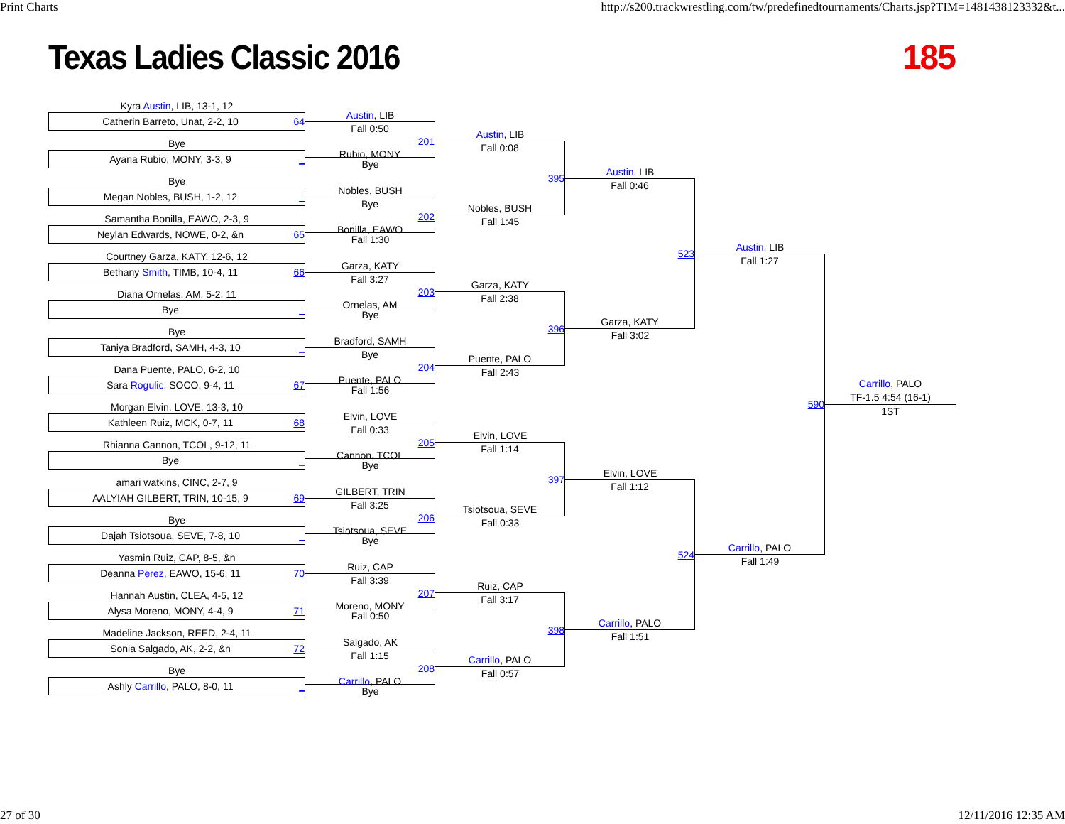Print Charts http://s200.trackwrestling.com/tw/predefinedtournaments/Charts.jsp?TIM=1481438123332&t...
Texas Ladies Classic 2016 185
Kyra Austin, LIB, 13-1, 12
Catherin Barreto, Unat, 2-2, 10 64
Bye
Ayana Rubio, MONY, 3-3, 9 _
Bye
Megan Nobles, BUSH, 1-2, 12 _
Samantha Bonilla, EAWO, 2-3, 9
Neylan Edwards, NOWE, 0-2, &n 65
Courtney Garza, KATY, 12-6, 12
Bethany Smith, TIMB, 10-4, 11 66
Diana Ornelas, AM, 5-2, 11
Bye _
Bye
Taniya Bradford, SAMH, 4-3, 10 _
Dana Puente, PALO, 6-2, 10
Sara Rogulic, SOCO, 9-4, 11 67
Morgan Elvin, LOVE, 13-3, 10
Kathleen Ruiz, MCK, 0-7, 11 68
Rhianna Cannon, TCOL, 9-12, 11
Bye _
amari watkins, CINC, 2-7, 9
AALYIAH GILBERT, TRIN, 10-15, 9 69
Bye
Dajah Tsiotsoua, SEVE, 7-8, 10 _
Yasmin Ruiz, CAP, 8-5, &n
Deanna Perez, EAWO, 15-6, 11 70
Hannah Austin, CLEA, 4-5, 12
Alysa Moreno, MONY, 4-4, 9 71
Madeline Jackson, REED, 2-4, 11
Sonia Salgado, AK, 2-2, &n 72
Bye
Ashly Carrillo, PALO, 8-0, 11 _
Austin, LIB
Fall 0:50
201
Rubio, MONY
Bye
Nobles, BUSH
Bye
202
Bonilla, EAWO
Fall 1:30
Garza, KATY
Fall 3:27
203
Ornelas, AM
Bye
Bradford, SAMH
Bye
204
Puente, PALO
Fall 1:56
Elvin, LOVE
Fall 0:33
205
Cannon, TCOL
Bye
GILBERT, TRIN
Fall 3:25
206
Tsiotsoua, SEVE
Bye
Ruiz, CAP
Fall 3:39
207
Moreno, MONY
Fall 0:50
Salgado, AK
Fall 1:15
208
Carrillo, PALO
Bye
Austin, LIB
Fall 0:08
395
Nobles, BUSH
Fall 1:45
Garza, KATY
Fall 2:38
396
Puente, PALO
Fall 2:43
Elvin, LOVE
Fall 1:14
397
Tsiotsoua, SEVE
Fall 0:33
Ruiz, CAP
Fall 3:17
398
Carrillo, PALO
Fall 0:57
Austin, LIB
Fall 0:46
523
Garza, KATY
Fall 3:02
Elvin, LOVE
Fall 1:12
524
Carrillo, PALO
Fall 1:51
Austin, LIB
Fall 1:27
590
Carrillo, PALO
Fall 1:49
Carrillo, PALO
TF-1.5 4:54 (16-1)
1ST
27 of 30 12/11/2016 12:35 AM